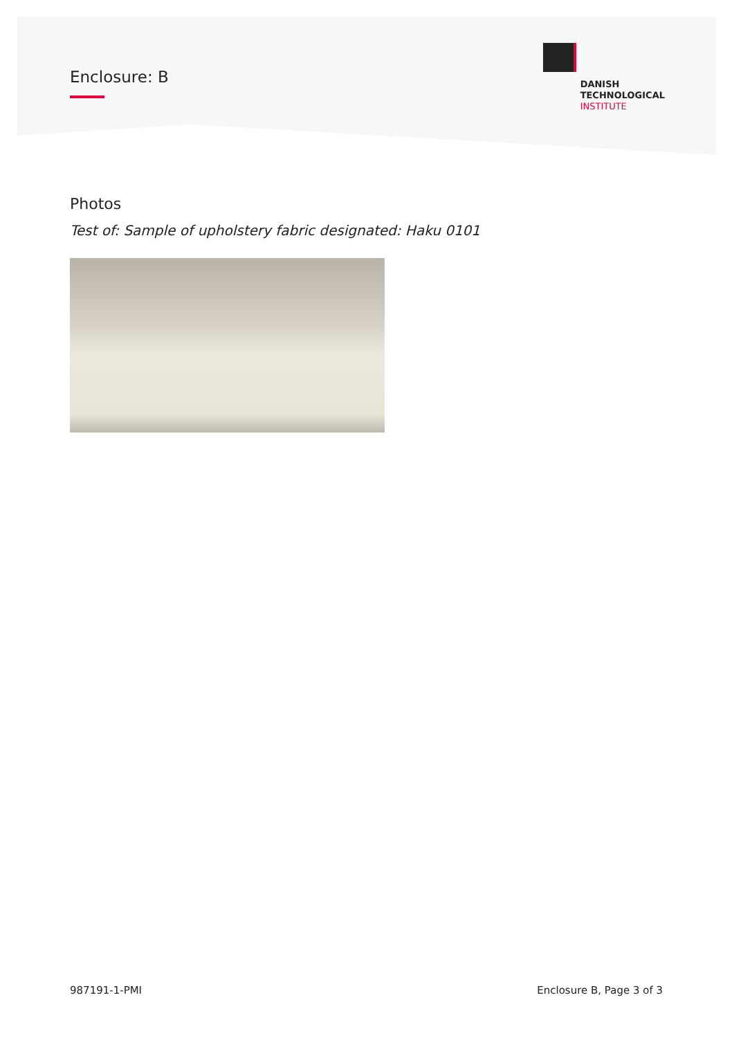Enclosure: B
DANISH
TECHNOLOGICAL
INSTITUTE
Photos
Test of: Sample of upholstery fabric designated: Haku 0101
987191-1-PMI Enclosure B, Page 3 of 3